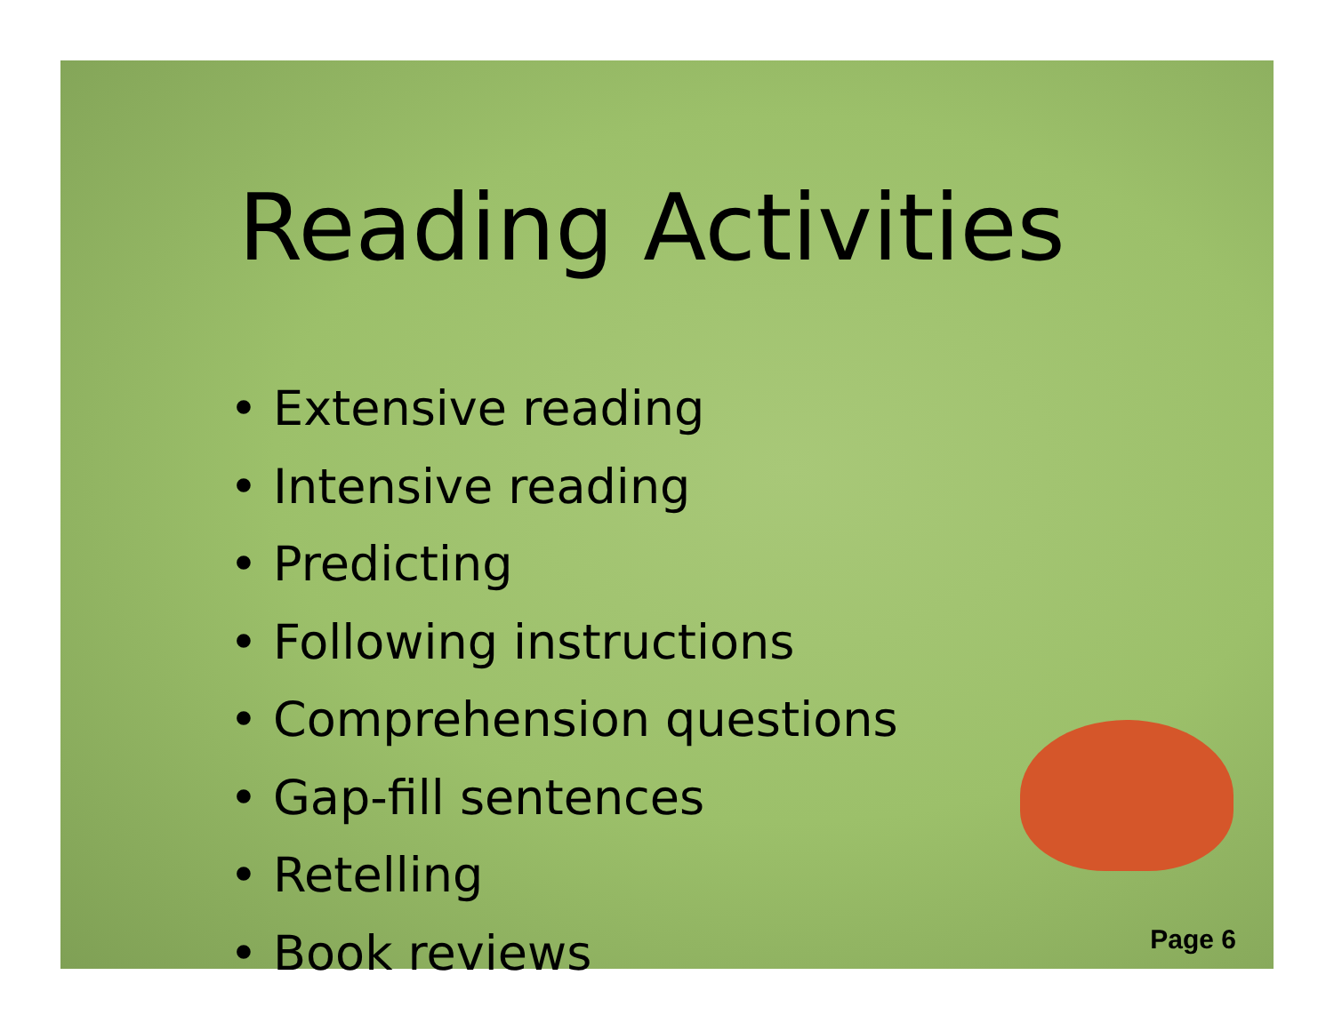Reading Activities
• Extensive reading
• Intensive reading
• Predicting
• Following instructions
• Comprehension questions
• Gap-fill sentences
• Retelling
• Book reviews
Page 6